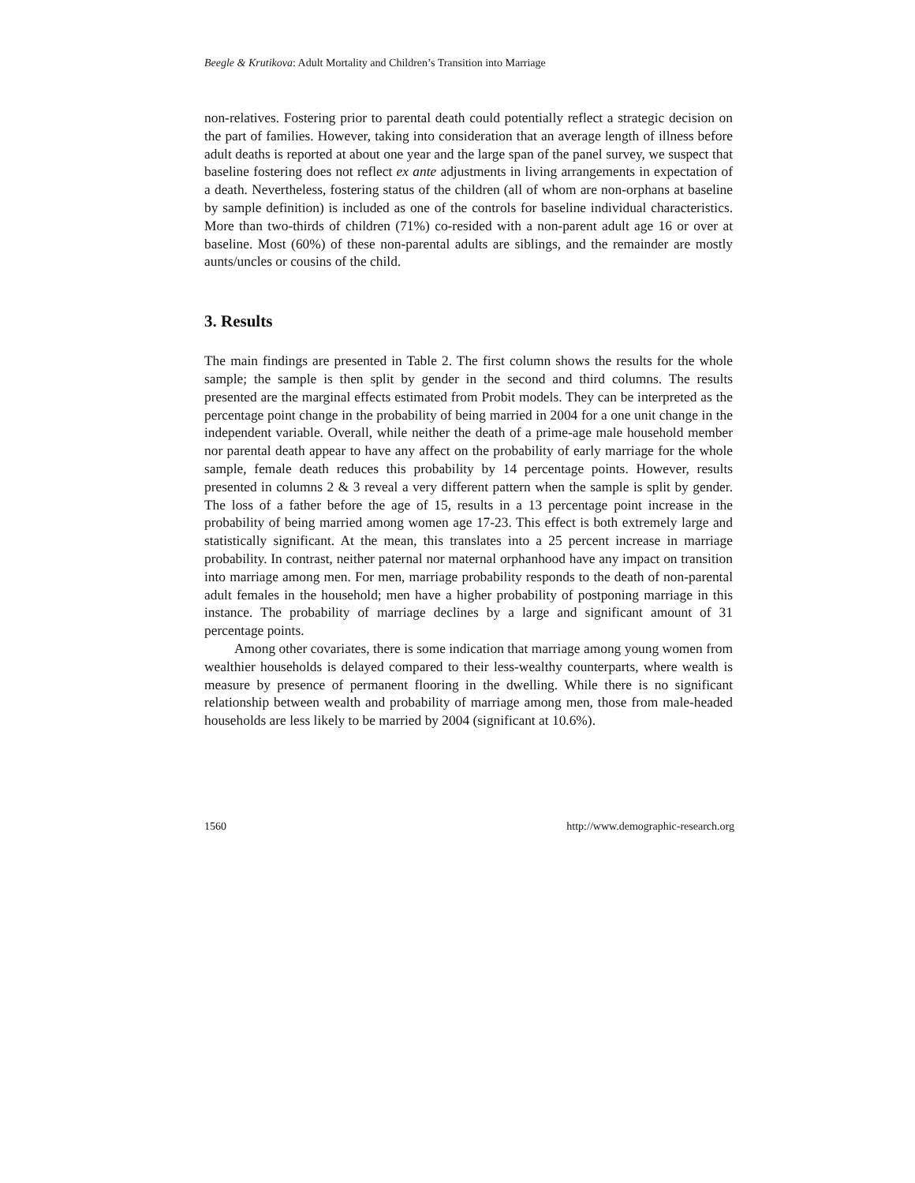Beegle & Krutikova: Adult Mortality and Children’s Transition into Marriage
non-relatives. Fostering prior to parental death could potentially reflect a strategic decision on the part of families. However, taking into consideration that an average length of illness before adult deaths is reported at about one year and the large span of the panel survey, we suspect that baseline fostering does not reflect ex ante adjustments in living arrangements in expectation of a death. Nevertheless, fostering status of the children (all of whom are non-orphans at baseline by sample definition) is included as one of the controls for baseline individual characteristics. More than two-thirds of children (71%) co-resided with a non-parent adult age 16 or over at baseline. Most (60%) of these non-parental adults are siblings, and the remainder are mostly aunts/uncles or cousins of the child.
3. Results
The main findings are presented in Table 2. The first column shows the results for the whole sample; the sample is then split by gender in the second and third columns. The results presented are the marginal effects estimated from Probit models. They can be interpreted as the percentage point change in the probability of being married in 2004 for a one unit change in the independent variable. Overall, while neither the death of a prime-age male household member nor parental death appear to have any affect on the probability of early marriage for the whole sample, female death reduces this probability by 14 percentage points. However, results presented in columns 2 & 3 reveal a very different pattern when the sample is split by gender. The loss of a father before the age of 15, results in a 13 percentage point increase in the probability of being married among women age 17-23. This effect is both extremely large and statistically significant. At the mean, this translates into a 25 percent increase in marriage probability. In contrast, neither paternal nor maternal orphanhood have any impact on transition into marriage among men. For men, marriage probability responds to the death of non-parental adult females in the household; men have a higher probability of postponing marriage in this instance. The probability of marriage declines by a large and significant amount of 31 percentage points.
Among other covariates, there is some indication that marriage among young women from wealthier households is delayed compared to their less-wealthy counterparts, where wealth is measure by presence of permanent flooring in the dwelling. While there is no significant relationship between wealth and probability of marriage among men, those from male-headed households are less likely to be married by 2004 (significant at 10.6%).
1560 http://www.demographic-research.org